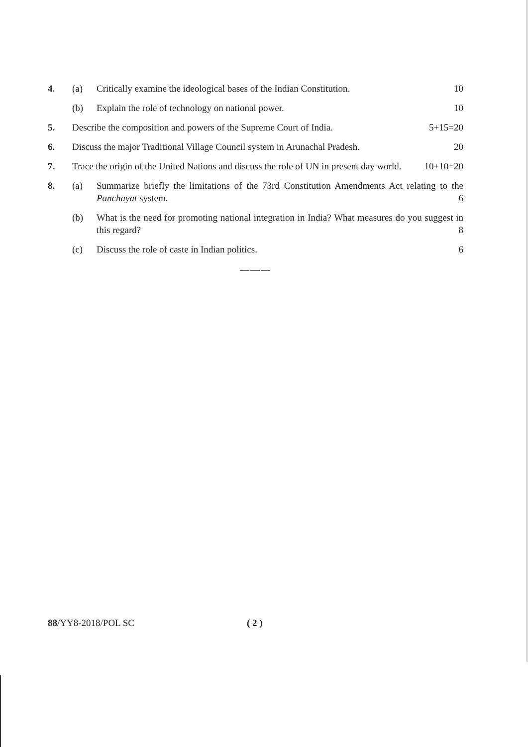4. (a) Critically examine the ideological bases of the Indian Constitution. 10
(b) Explain the role of technology on national power. 10
5. Describe the composition and powers of the Supreme Court of India. 5+15=20
6. Discuss the major Traditional Village Council system in Arunachal Pradesh. 20
7. Trace the origin of the United Nations and discuss the role of UN in present day world. 10+10=20
8. (a) Summarize briefly the limitations of the 73rd Constitution Amendments Act relating to the Panchayat system. 6
(b) What is the need for promoting national integration in India? What measures do you suggest in this regard? 8
(c) Discuss the role of caste in Indian politics. 6
———
88/YY8-2018/POL SC ( 2 )